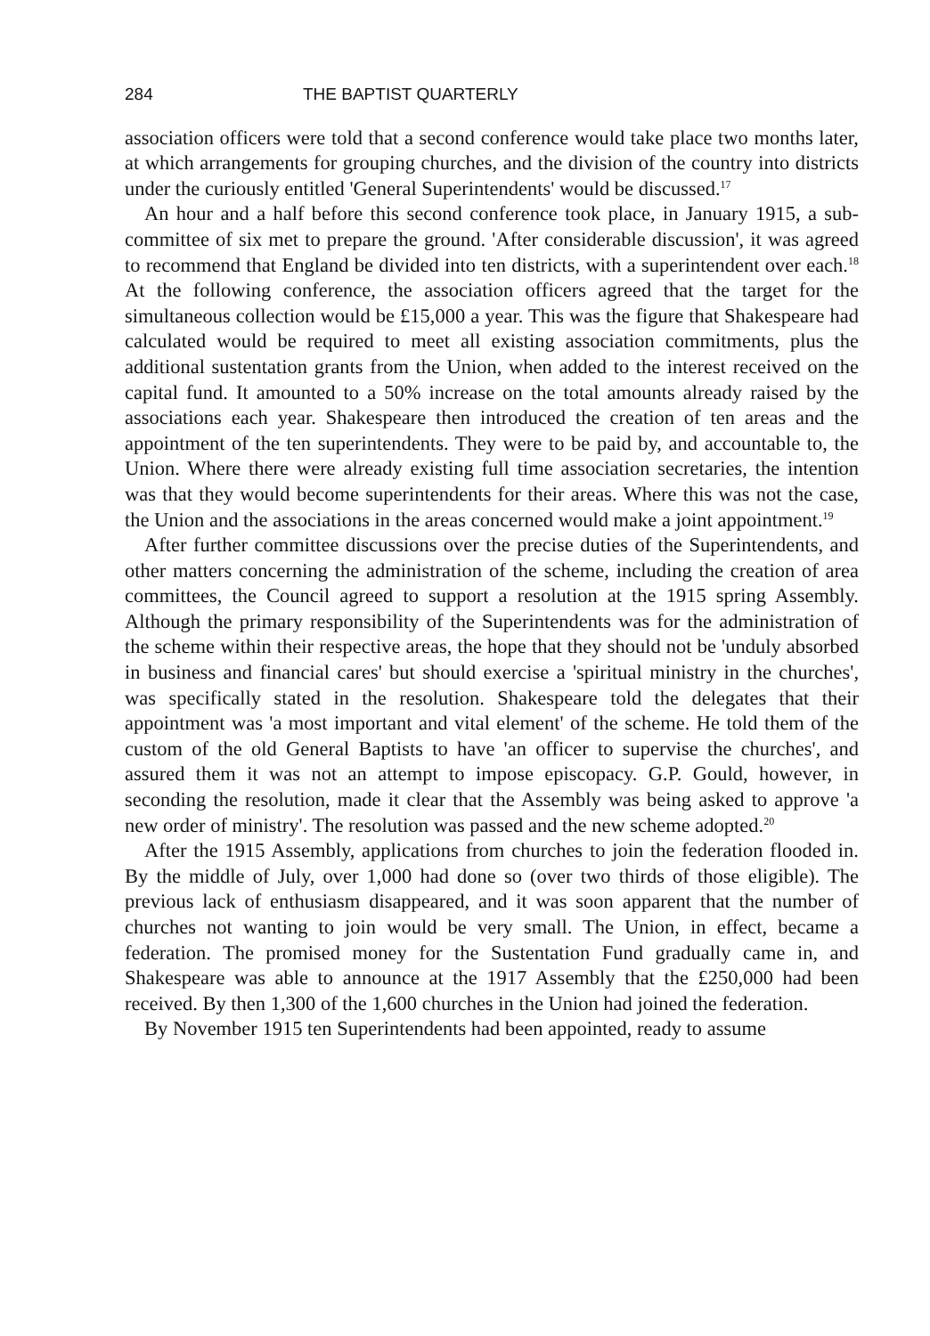284 THE BAPTIST QUARTERLY
association officers were told that a second conference would take place two months later, at which arrangements for grouping churches, and the division of the country into districts under the curiously entitled 'General Superintendents' would be discussed.<sup>17</sup>
An hour and a half before this second conference took place, in January 1915, a sub-committee of six met to prepare the ground. 'After considerable discussion', it was agreed to recommend that England be divided into ten districts, with a superintendent over each.<sup>18</sup> At the following conference, the association officers agreed that the target for the simultaneous collection would be £15,000 a year. This was the figure that Shakespeare had calculated would be required to meet all existing association commitments, plus the additional sustentation grants from the Union, when added to the interest received on the capital fund. It amounted to a 50% increase on the total amounts already raised by the associations each year. Shakespeare then introduced the creation of ten areas and the appointment of the ten superintendents. They were to be paid by, and accountable to, the Union. Where there were already existing full time association secretaries, the intention was that they would become superintendents for their areas. Where this was not the case, the Union and the associations in the areas concerned would make a joint appointment.<sup>19</sup>
After further committee discussions over the precise duties of the Superintendents, and other matters concerning the administration of the scheme, including the creation of area committees, the Council agreed to support a resolution at the 1915 spring Assembly. Although the primary responsibility of the Superintendents was for the administration of the scheme within their respective areas, the hope that they should not be 'unduly absorbed in business and financial cares' but should exercise a 'spiritual ministry in the churches', was specifically stated in the resolution. Shakespeare told the delegates that their appointment was 'a most important and vital element' of the scheme. He told them of the custom of the old General Baptists to have 'an officer to supervise the churches', and assured them it was not an attempt to impose episcopacy. G.P. Gould, however, in seconding the resolution, made it clear that the Assembly was being asked to approve 'a new order of ministry'. The resolution was passed and the new scheme adopted.<sup>20</sup>
After the 1915 Assembly, applications from churches to join the federation flooded in. By the middle of July, over 1,000 had done so (over two thirds of those eligible). The previous lack of enthusiasm disappeared, and it was soon apparent that the number of churches not wanting to join would be very small. The Union, in effect, became a federation. The promised money for the Sustentation Fund gradually came in, and Shakespeare was able to announce at the 1917 Assembly that the £250,000 had been received. By then 1,300 of the 1,600 churches in the Union had joined the federation.
By November 1915 ten Superintendents had been appointed, ready to assume